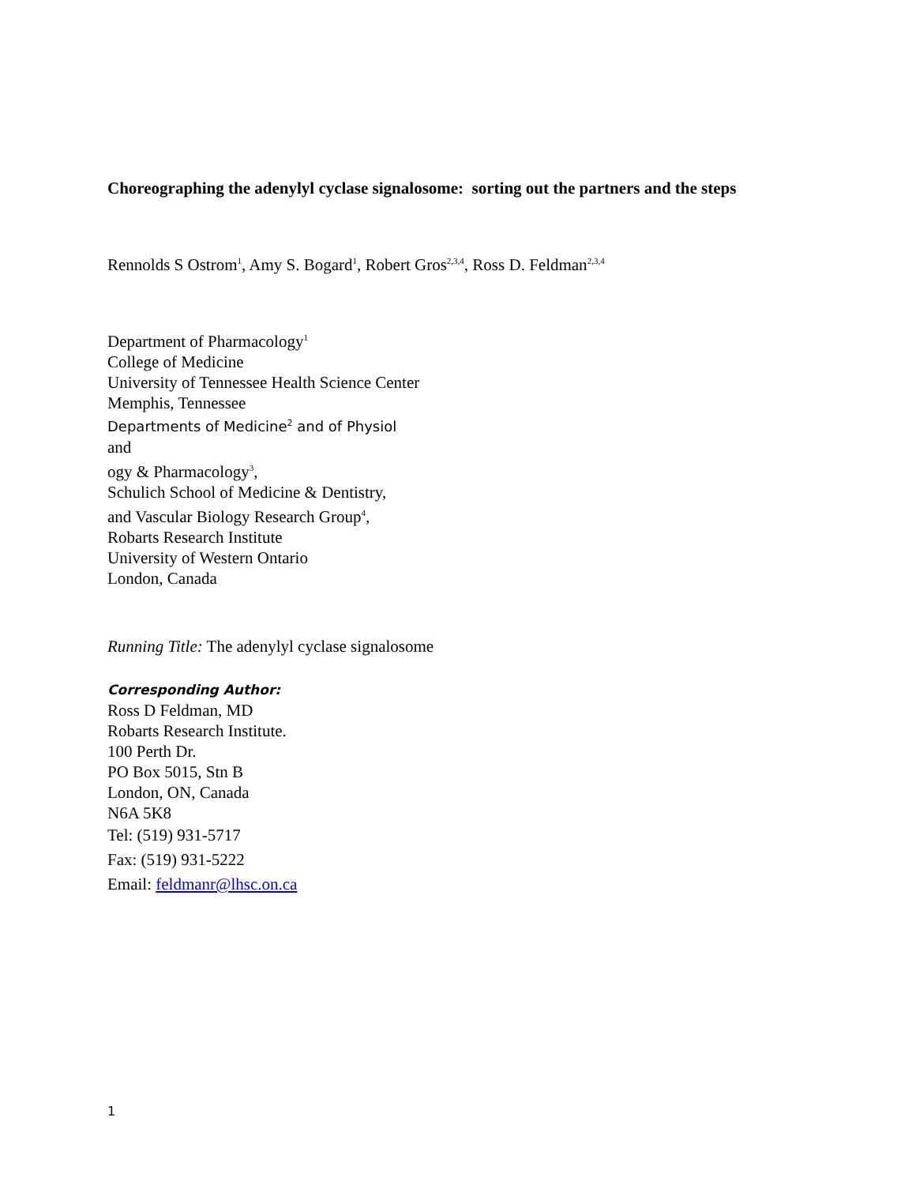Choreographing the adenylyl cyclase signalosome: sorting out the partners and the steps
Rennolds S Ostrom<sup>1</sup>, Amy S. Bogard<sup>1</sup>, Robert Gros<sup>2,3,4</sup>, Ross D. Feldman<sup>2,3,4</sup>
Department of Pharmacology<sup>1</sup>
College of Medicine
University of Tennessee Health Science Center
Memphis, Tennessee
Departments of Medicine<sup>2</sup> and of Physiol
and
ogy & Pharmacology<sup>3</sup>,
Schulich School of Medicine & Dentistry,
and Vascular Biology Research Group<sup>4</sup>,
Robarts Research Institute
University of Western Ontario
London, Canada
Running Title: The adenylyl cyclase signalosome
Corresponding Author:
Ross D Feldman, MD
Robarts Research Institute.
100 Perth Dr.
PO Box 5015, Stn B
London, ON, Canada
N6A 5K8
Tel: (519) 931-5717
Fax: (519) 931-5222
Email: feldmanr@lhsc.on.ca
1